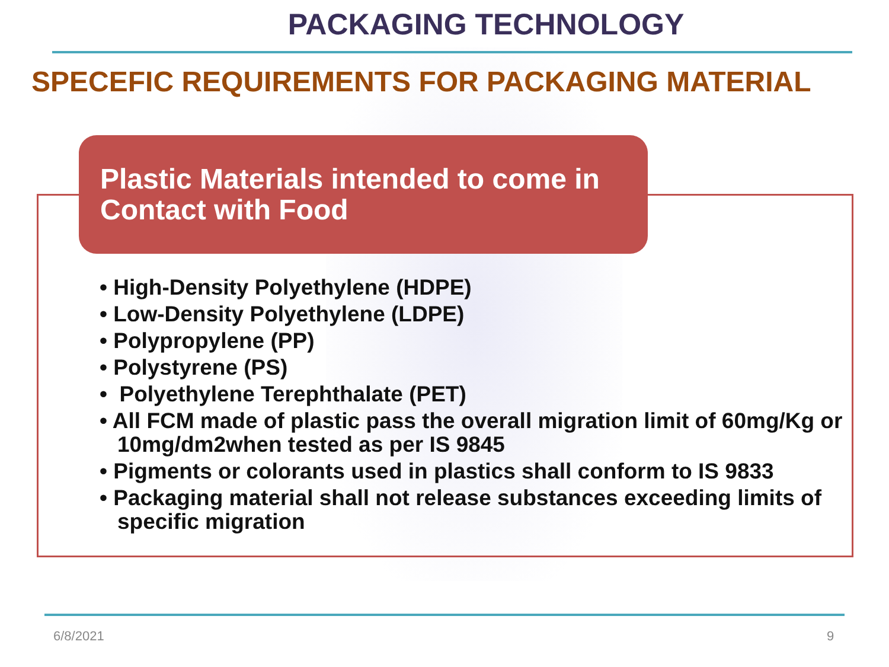PACKAGING TECHNOLOGY
SPECEFIC REQUIREMENTS FOR PACKAGING MATERIAL
Plastic Materials intended to come in Contact with Food
• High-Density Polyethylene (HDPE)
• Low-Density Polyethylene (LDPE)
• Polypropylene (PP)
• Polystyrene (PS)
• Polyethylene Terephthalate (PET)
• All FCM made of plastic pass the overall migration limit of 60mg/Kg or 10mg/dm2when tested as per IS 9845
• Pigments or colorants used in plastics shall conform to IS 9833
• Packaging material shall not release substances exceeding limits of specific migration
6/8/2021 9